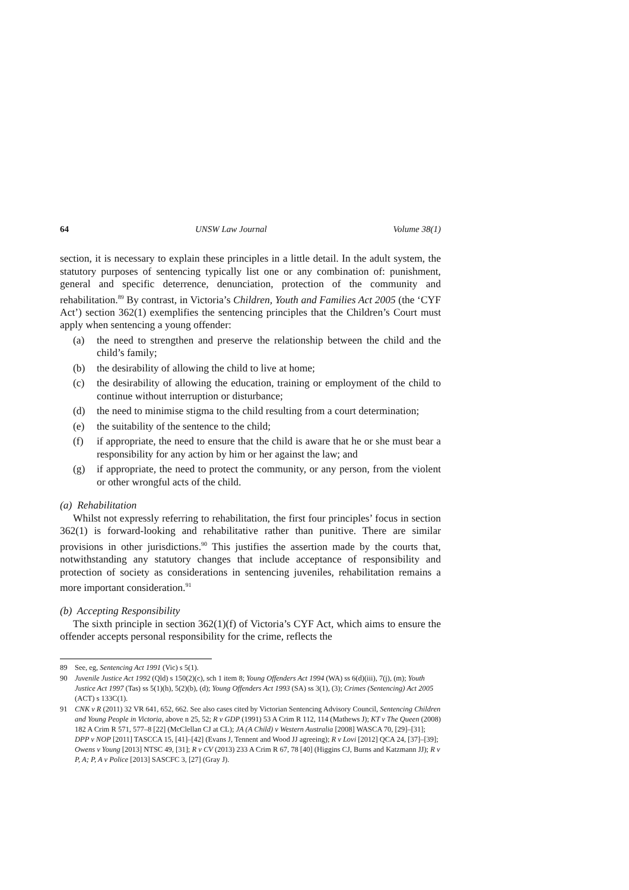64 UNSW Law Journal Volume 38(1)
section, it is necessary to explain these principles in a little detail. In the adult system, the statutory purposes of sentencing typically list one or any combination of: punishment, general and specific deterrence, denunciation, protection of the community and rehabilitation.<sup>89</sup> By contrast, in Victoria’s Children, Youth and Families Act 2005 (the ‘CYF Act’) section 362(1) exemplifies the sentencing principles that the Children’s Court must apply when sentencing a young offender:
(a) the need to strengthen and preserve the relationship between the child and the child’s family;
(b) the desirability of allowing the child to live at home;
(c) the desirability of allowing the education, training or employment of the child to continue without interruption or disturbance;
(d) the need to minimise stigma to the child resulting from a court determination;
(e) the suitability of the sentence to the child;
(f) if appropriate, the need to ensure that the child is aware that he or she must bear a responsibility for any action by him or her against the law; and
(g) if appropriate, the need to protect the community, or any person, from the violent or other wrongful acts of the child.
(a) Rehabilitation
Whilst not expressly referring to rehabilitation, the first four principles’ focus in section 362(1) is forward-looking and rehabilitative rather than punitive. There are similar provisions in other jurisdictions.<sup>90</sup> This justifies the assertion made by the courts that, notwithstanding any statutory changes that include acceptance of responsibility and protection of society as considerations in sentencing juveniles, rehabilitation remains a more important consideration.<sup>91</sup>
(b) Accepting Responsibility
The sixth principle in section 362(1)(f) of Victoria’s CYF Act, which aims to ensure the offender accepts personal responsibility for the crime, reflects the
89 See, eg, Sentencing Act 1991 (Vic) s 5(1).
90 Juvenile Justice Act 1992 (Qld) s 150(2)(c), sch 1 item 8; Young Offenders Act 1994 (WA) ss 6(d)(iii), 7(j), (m); Youth Justice Act 1997 (Tas) ss 5(1)(h), 5(2)(b), (d); Young Offenders Act 1993 (SA) ss 3(1), (3); Crimes (Sentencing) Act 2005 (ACT) s 133C(1).
91 CNK v R (2011) 32 VR 641, 652, 662. See also cases cited by Victorian Sentencing Advisory Council, Sentencing Children and Young People in Victoria, above n 25, 52; R v GDP (1991) 53 A Crim R 112, 114 (Mathews J); KT v The Queen (2008) 182 A Crim R 571, 577–8 [22] (McClellan CJ at CL); JA (A Child) v Western Australia [2008] WASCA 70, [29]–[31]; DPP v NOP [2011] TASCCA 15, [41]–[42] (Evans J, Tennent and Wood JJ agreeing); R v Lovi [2012] QCA 24, [37]–[39]; Owens v Young [2013] NTSC 49, [31]; R v CV (2013) 233 A Crim R 67, 78 [40] (Higgins CJ, Burns and Katzmann JJ); R v P, A; P, A v Police [2013] SASCFC 3, [27] (Gray J).